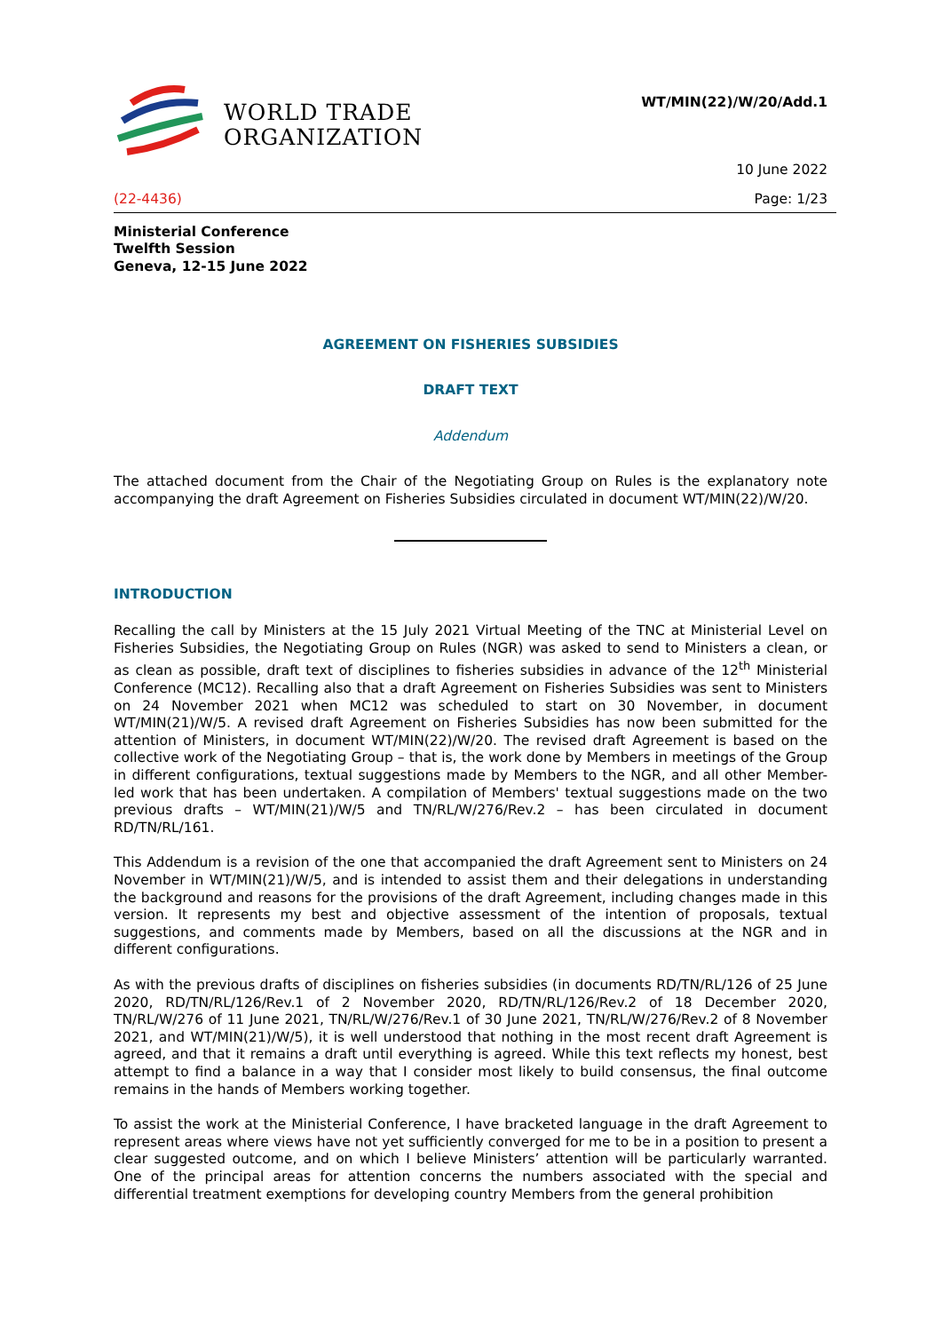WORLD TRADE
ORGANIZATION
WT/MIN(22)/W/20/Add.1
10 June 2022
(22-4436) Page: 1/23
Ministerial Conference
Twelfth Session
Geneva, 12-15 June 2022
AGREEMENT ON FISHERIES SUBSIDIES
DRAFT TEXT
Addendum
The attached document from the Chair of the Negotiating Group on Rules is the explanatory note accompanying the draft Agreement on Fisheries Subsidies circulated in document WT/MIN(22)/W/20.
INTRODUCTION
Recalling the call by Ministers at the 15 July 2021 Virtual Meeting of the TNC at Ministerial Level on Fisheries Subsidies, the Negotiating Group on Rules (NGR) was asked to send to Ministers a clean, or as clean as possible, draft text of disciplines to fisheries subsidies in advance of the 12<sup>th</sup> Ministerial Conference (MC12). Recalling also that a draft Agreement on Fisheries Subsidies was sent to Ministers on 24 November 2021 when MC12 was scheduled to start on 30 November, in document WT/MIN(21)/W/5. A revised draft Agreement on Fisheries Subsidies has now been submitted for the attention of Ministers, in document WT/MIN(22)/W/20. The revised draft Agreement is based on the collective work of the Negotiating Group – that is, the work done by Members in meetings of the Group in different configurations, textual suggestions made by Members to the NGR, and all other Member-led work that has been undertaken. A compilation of Members' textual suggestions made on the two previous drafts – WT/MIN(21)/W/5 and TN/RL/W/276/Rev.2 – has been circulated in document RD/TN/RL/161.
This Addendum is a revision of the one that accompanied the draft Agreement sent to Ministers on 24 November in WT/MIN(21)/W/5, and is intended to assist them and their delegations in understanding the background and reasons for the provisions of the draft Agreement, including changes made in this version. It represents my best and objective assessment of the intention of proposals, textual suggestions, and comments made by Members, based on all the discussions at the NGR and in different configurations.
As with the previous drafts of disciplines on fisheries subsidies (in documents RD/TN/RL/126 of 25 June 2020, RD/TN/RL/126/Rev.1 of 2 November 2020, RD/TN/RL/126/Rev.2 of 18 December 2020, TN/RL/W/276 of 11 June 2021, TN/RL/W/276/Rev.1 of 30 June 2021, TN/RL/W/276/Rev.2 of 8 November 2021, and WT/MIN(21)/W/5), it is well understood that nothing in the most recent draft Agreement is agreed, and that it remains a draft until everything is agreed. While this text reflects my honest, best attempt to find a balance in a way that I consider most likely to build consensus, the final outcome remains in the hands of Members working together.
To assist the work at the Ministerial Conference, I have bracketed language in the draft Agreement to represent areas where views have not yet sufficiently converged for me to be in a position to present a clear suggested outcome, and on which I believe Ministers’ attention will be particularly warranted. One of the principal areas for attention concerns the numbers associated with the special and differential treatment exemptions for developing country Members from the general prohibition